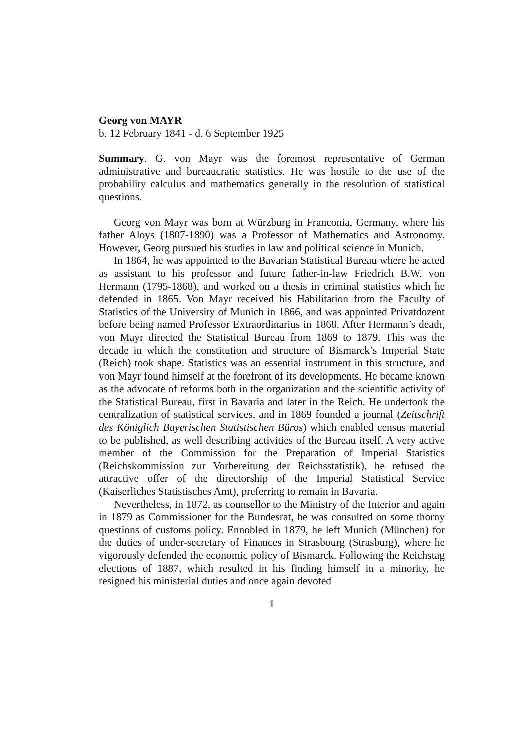Georg von MAYR
b. 12 February 1841 - d. 6 September 1925
Summary. G. von Mayr was the foremost representative of German administrative and bureaucratic statistics. He was hostile to the use of the probability calculus and mathematics generally in the resolution of statistical questions.
Georg von Mayr was born at Würzburg in Franconia, Germany, where his father Aloys (1807-1890) was a Professor of Mathematics and Astronomy. However, Georg pursued his studies in law and political science in Munich.
In 1864, he was appointed to the Bavarian Statistical Bureau where he acted as assistant to his professor and future father-in-law Friedrich B.W. von Hermann (1795-1868), and worked on a thesis in criminal statistics which he defended in 1865. Von Mayr received his Habilitation from the Faculty of Statistics of the University of Munich in 1866, and was appointed Privatdozent before being named Professor Extraordinarius in 1868. After Hermann’s death, von Mayr directed the Statistical Bureau from 1869 to 1879. This was the decade in which the constitution and structure of Bismarck’s Imperial State (Reich) took shape. Statistics was an essential instrument in this structure, and von Mayr found himself at the forefront of its developments. He became known as the advocate of reforms both in the organization and the scientific activity of the Statistical Bureau, first in Bavaria and later in the Reich. He undertook the centralization of statistical services, and in 1869 founded a journal (Zeitschrift des Königlich Bayerischen Statistischen Büros) which enabled census material to be published, as well describing activities of the Bureau itself. A very active member of the Commission for the Preparation of Imperial Statistics (Reichskommission zur Vorbereitung der Reichsstatistik), he refused the attractive offer of the directorship of the Imperial Statistical Service (Kaiserliches Statistisches Amt), preferring to remain in Bavaria.
Nevertheless, in 1872, as counsellor to the Ministry of the Interior and again in 1879 as Commissioner for the Bundesrat, he was consulted on some thorny questions of customs policy. Ennobled in 1879, he left Munich (München) for the duties of under-secretary of Finances in Strasbourg (Strasburg), where he vigorously defended the economic policy of Bismarck. Following the Reichstag elections of 1887, which resulted in his finding himself in a minority, he resigned his ministerial duties and once again devoted
1